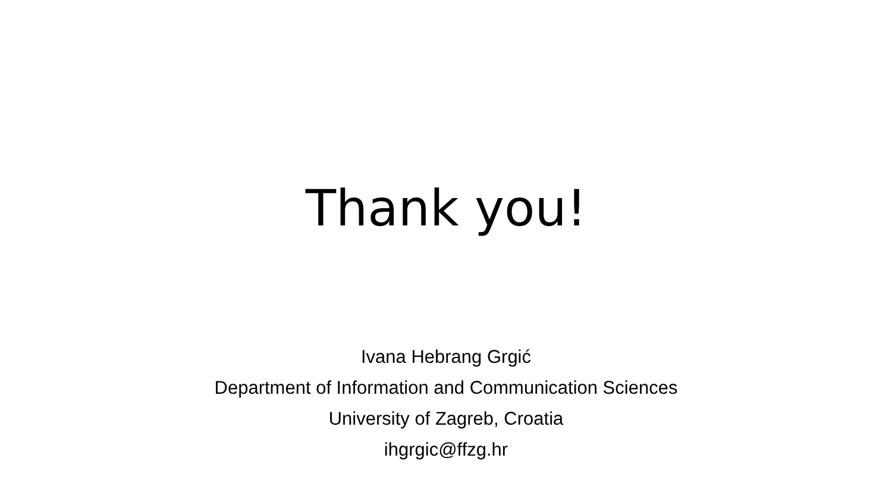Thank you!
Ivana Hebrang Grgić
Department of Information and Communication Sciences
University of Zagreb, Croatia
ihgrgic@ffzg.hr